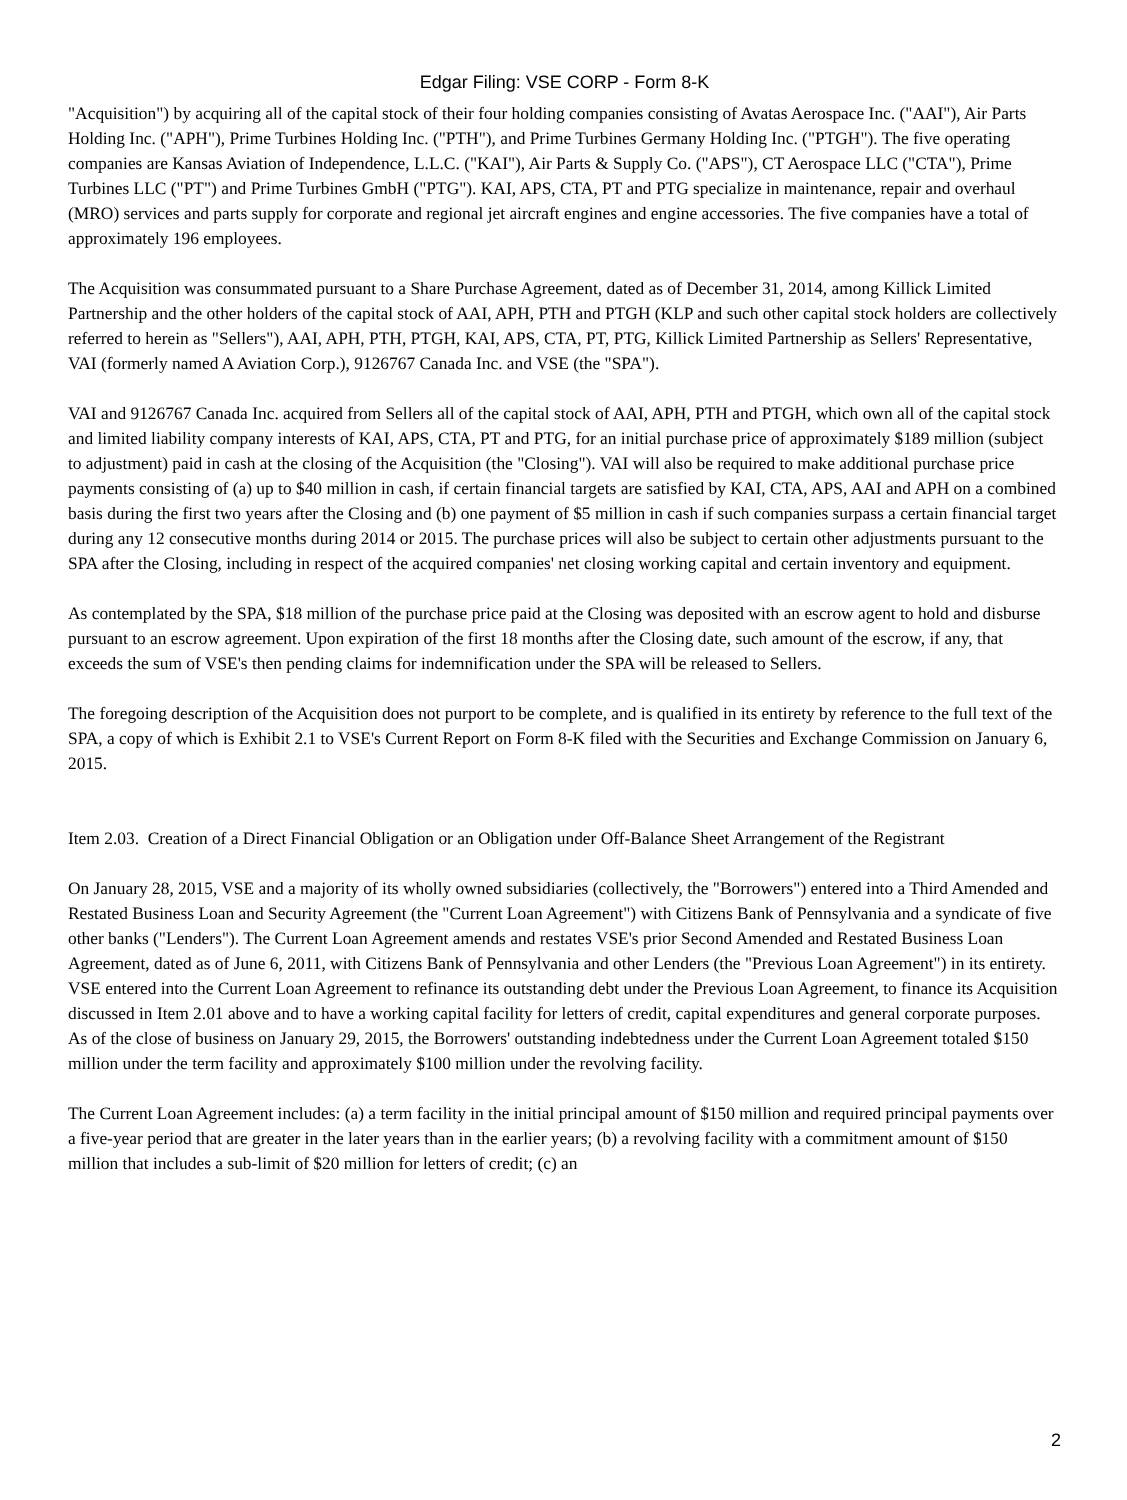Edgar Filing: VSE CORP - Form 8-K
"Acquisition") by acquiring all of the capital stock of their four holding companies consisting of Avatas Aerospace Inc. ("AAI"), Air Parts Holding Inc. ("APH"), Prime Turbines Holding Inc. ("PTH"), and Prime Turbines Germany Holding Inc. ("PTGH"). The five operating companies are Kansas Aviation of Independence, L.L.C. ("KAI"), Air Parts & Supply Co. ("APS"), CT Aerospace LLC ("CTA"), Prime Turbines LLC ("PT") and Prime Turbines GmbH ("PTG"). KAI, APS, CTA, PT and PTG specialize in maintenance, repair and overhaul (MRO) services and parts supply for corporate and regional jet aircraft engines and engine accessories. The five companies have a total of approximately 196 employees.
The Acquisition was consummated pursuant to a Share Purchase Agreement, dated as of December 31, 2014, among Killick Limited Partnership and the other holders of the capital stock of AAI, APH, PTH and PTGH (KLP and such other capital stock holders are collectively referred to herein as "Sellers"), AAI, APH, PTH, PTGH, KAI, APS, CTA, PT, PTG, Killick Limited Partnership as Sellers' Representative, VAI (formerly named A Aviation Corp.), 9126767 Canada Inc. and VSE (the "SPA").
VAI and 9126767 Canada Inc. acquired from Sellers all of the capital stock of AAI, APH, PTH and PTGH, which own all of the capital stock and limited liability company interests of KAI, APS, CTA, PT and PTG, for an initial purchase price of approximately $189 million (subject to adjustment) paid in cash at the closing of the Acquisition (the "Closing"). VAI will also be required to make additional purchase price payments consisting of (a) up to $40 million in cash, if certain financial targets are satisfied by KAI, CTA, APS, AAI and APH on a combined basis during the first two years after the Closing and (b) one payment of $5 million in cash if such companies surpass a certain financial target during any 12 consecutive months during 2014 or 2015. The purchase prices will also be subject to certain other adjustments pursuant to the SPA after the Closing, including in respect of the acquired companies' net closing working capital and certain inventory and equipment.
As contemplated by the SPA, $18 million of the purchase price paid at the Closing was deposited with an escrow agent to hold and disburse pursuant to an escrow agreement. Upon expiration of the first 18 months after the Closing date, such amount of the escrow, if any, that exceeds the sum of VSE's then pending claims for indemnification under the SPA will be released to Sellers.
The foregoing description of the Acquisition does not purport to be complete, and is qualified in its entirety by reference to the full text of the SPA, a copy of which is Exhibit 2.1 to VSE's Current Report on Form 8-K filed with the Securities and Exchange Commission on January 6, 2015.
Item 2.03. Creation of a Direct Financial Obligation or an Obligation under Off-Balance Sheet Arrangement of the Registrant
On January 28, 2015, VSE and a majority of its wholly owned subsidiaries (collectively, the "Borrowers") entered into a Third Amended and Restated Business Loan and Security Agreement (the "Current Loan Agreement") with Citizens Bank of Pennsylvania and a syndicate of five other banks ("Lenders"). The Current Loan Agreement amends and restates VSE's prior Second Amended and Restated Business Loan Agreement, dated as of June 6, 2011, with Citizens Bank of Pennsylvania and other Lenders (the "Previous Loan Agreement") in its entirety. VSE entered into the Current Loan Agreement to refinance its outstanding debt under the Previous Loan Agreement, to finance its Acquisition discussed in Item 2.01 above and to have a working capital facility for letters of credit, capital expenditures and general corporate purposes. As of the close of business on January 29, 2015, the Borrowers' outstanding indebtedness under the Current Loan Agreement totaled $150 million under the term facility and approximately $100 million under the revolving facility.
The Current Loan Agreement includes: (a) a term facility in the initial principal amount of $150 million and required principal payments over a five-year period that are greater in the later years than in the earlier years; (b) a revolving facility with a commitment amount of $150 million that includes a sub-limit of $20 million for letters of credit; (c) an
2